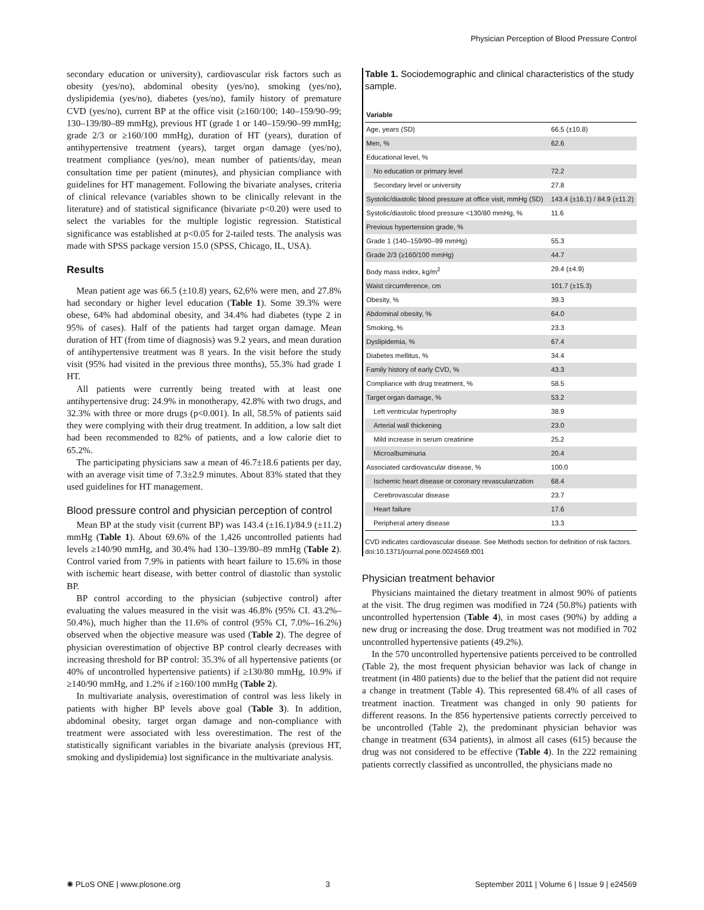Physician Perception of Blood Pressure Control
secondary education or university), cardiovascular risk factors such as obesity (yes/no), abdominal obesity (yes/no), smoking (yes/no), dyslipidemia (yes/no), diabetes (yes/no), family history of premature CVD (yes/no), current BP at the office visit (≥160/100; 140–159/90–99; 130–139/80–89 mmHg), previous HT (grade 1 or 140–159/90–99 mmHg; grade 2/3 or ≥160/100 mmHg), duration of HT (years), duration of antihypertensive treatment (years), target organ damage (yes/no), treatment compliance (yes/no), mean number of patients/day, mean consultation time per patient (minutes), and physician compliance with guidelines for HT management. Following the bivariate analyses, criteria of clinical relevance (variables shown to be clinically relevant in the literature) and of statistical significance (bivariate p<0.20) were used to select the variables for the multiple logistic regression. Statistical significance was established at p<0.05 for 2-tailed tests. The analysis was made with SPSS package version 15.0 (SPSS, Chicago, IL, USA).
Results
Mean patient age was 66.5 (±10.8) years, 62,6% were men, and 27.8% had secondary or higher level education (Table 1). Some 39.3% were obese, 64% had abdominal obesity, and 34.4% had diabetes (type 2 in 95% of cases). Half of the patients had target organ damage. Mean duration of HT (from time of diagnosis) was 9.2 years, and mean duration of antihypertensive treatment was 8 years. In the visit before the study visit (95% had visited in the previous three months), 55.3% had grade 1 HT.
All patients were currently being treated with at least one antihypertensive drug: 24.9% in monotherapy, 42.8% with two drugs, and 32.3% with three or more drugs (p<0.001). In all, 58.5% of patients said they were complying with their drug treatment. In addition, a low salt diet had been recommended to 82% of patients, and a low calorie diet to 65.2%.
The participating physicians saw a mean of 46.7±18.6 patients per day, with an average visit time of 7.3±2.9 minutes. About 83% stated that they used guidelines for HT management.
Blood pressure control and physician perception of control
Mean BP at the study visit (current BP) was 143.4 (±16.1)/84.9 (±11.2) mmHg (Table 1). About 69.6% of the 1,426 uncontrolled patients had levels ≥140/90 mmHg, and 30.4% had 130–139/80–89 mmHg (Table 2). Control varied from 7.9% in patients with heart failure to 15.6% in those with ischemic heart disease, with better control of diastolic than systolic BP.
BP control according to the physician (subjective control) after evaluating the values measured in the visit was 46.8% (95% CI. 43.2%–50.4%), much higher than the 11.6% of control (95% CI, 7.0%–16.2%) observed when the objective measure was used (Table 2). The degree of physician overestimation of objective BP control clearly decreases with increasing threshold for BP control: 35.3% of all hypertensive patients (or 40% of uncontrolled hypertensive patients) if ≥130/80 mmHg, 10.9% if ≥140/90 mmHg, and 1.2% if ≥160/100 mmHg (Table 2).
In multivariate analysis, overestimation of control was less likely in patients with higher BP levels above goal (Table 3). In addition, abdominal obesity, target organ damage and non-compliance with treatment were associated with less overestimation. The rest of the statistically significant variables in the bivariate analysis (previous HT, smoking and dyslipidemia) lost significance in the multivariate analysis.
Table 1. Sociodemographic and clinical characteristics of the study sample.
| Variable | |
| --- | --- |
| Age, years (SD) | 66.5 (±10.8) |
| Men, % | 62.6 |
| Educational level, % | |
| No education or primary level | 72.2 |
| Secondary level or university | 27.8 |
| Systolic/diastolic blood pressure at office visit, mmHg (SD) | 143.4 (±16.1) / 84.9 (±11.2) |
| Systolic/diastolic blood pressure <130/80 mmHg, % | 11.6 |
| Previous hypertension grade, % | |
| Grade 1 (140–159/90–99 mmHg) | 55.3 |
| Grade 2/3 (≥160/100 mmHg) | 44.7 |
| Body mass index, kg/m<sup>2</sup> | 29.4 (±4.9) |
| Waist circumference, cm | 101.7 (±15.3) |
| Obesity, % | 39.3 |
| Abdominal obesity, % | 64.0 |
| Smoking, % | 23.3 |
| Dyslipidemia, % | 67.4 |
| Diabetes mellitus, % | 34.4 |
| Family history of early CVD, % | 43.3 |
| Compliance with drug treatment, % | 58.5 |
| Target organ damage, % | 53.2 |
| Left ventricular hypertrophy | 38.9 |
| Arterial wall thickening | 23.0 |
| Mild increase in serum creatinine | 25.2 |
| Microalbuminuria | 20.4 |
| Associated cardiovascular disease, % | 100.0 |
| Ischemic heart disease or coronary revascularization | 68.4 |
| Cerebrovascular disease | 23.7 |
| Heart failure | 17.6 |
| Peripheral artery disease | 13.3 |
CVD indicates cardiovascular disease. See Methods section for definition of risk factors.
doi:10.1371/journal.pone.0024569.t001
Physician treatment behavior
Physicians maintained the dietary treatment in almost 90% of patients at the visit. The drug regimen was modified in 724 (50.8%) patients with uncontrolled hypertension (Table 4), in most cases (90%) by adding a new drug or increasing the dose. Drug treatment was not modified in 702 uncontrolled hypertensive patients (49.2%).
In the 570 uncontrolled hypertensive patients perceived to be controlled (Table 2), the most frequent physician behavior was lack of change in treatment (in 480 patients) due to the belief that the patient did not require a change in treatment (Table 4). This represented 68.4% of all cases of treatment inaction. Treatment was changed in only 90 patients for different reasons. In the 856 hypertensive patients correctly perceived to be uncontrolled (Table 2), the predominant physician behavior was change in treatment (634 patients), in almost all cases (615) because the drug was not considered to be effective (Table 4). In the 222 remaining patients correctly classified as uncontrolled, the physicians made no
✺ PLoS ONE | www.plosone.org 3 September 2011 | Volume 6 | Issue 9 | e24569